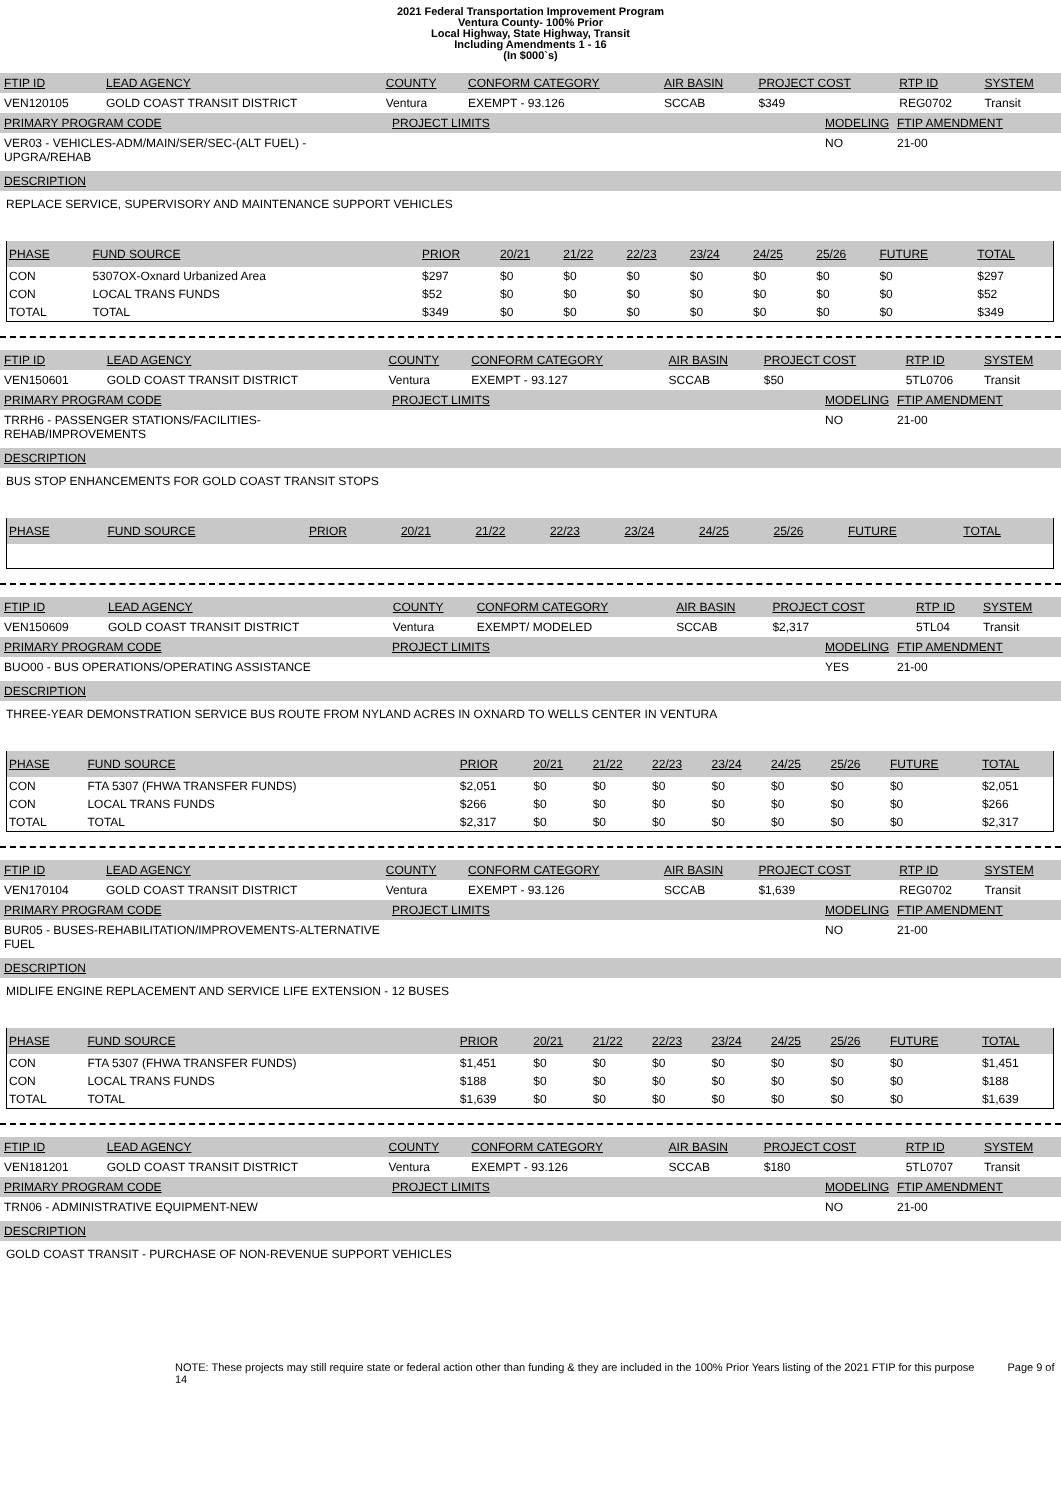2021 Federal Transportation Improvement Program
Ventura County- 100% Prior
Local Highway, State Highway, Transit
Including Amendments 1 - 16
(In $000`s)
| FTIP ID | LEAD AGENCY | COUNTY | CONFORM CATEGORY | AIR BASIN | PROJECT COST | RTP ID | SYSTEM |
| VEN120105 | GOLD COAST TRANSIT DISTRICT | Ventura | EXEMPT - 93.126 | SCCAB | $349 | REG0702 | Transit |
| PRIMARY PROGRAM CODE | PROJECT LIMITS | MODELING | FTIP AMENDMENT |
| VER03 - VEHICLES-ADM/MAIN/SER/SEC-(ALT FUEL) -UPGRA/REHAB | | NO | 21-00 |
DESCRIPTION
REPLACE SERVICE, SUPERVISORY AND MAINTENANCE SUPPORT VEHICLES
| PHASE | FUND SOURCE | PRIOR | 20/21 | 21/22 | 22/23 | 23/24 | 24/25 | 25/26 | FUTURE | TOTAL |
| --- | --- | --- | --- | --- | --- | --- | --- | --- | --- | --- |
| CON | 5307OX-Oxnard Urbanized Area | $297 | $0 | $0 | $0 | $0 | $0 | $0 | $0 | $297 |
| CON | LOCAL TRANS FUNDS | $52 | $0 | $0 | $0 | $0 | $0 | $0 | $0 | $52 |
| TOTAL | TOTAL | $349 | $0 | $0 | $0 | $0 | $0 | $0 | $0 | $349 |
| FTIP ID | LEAD AGENCY | COUNTY | CONFORM CATEGORY | AIR BASIN | PROJECT COST | RTP ID | SYSTEM |
| VEN150601 | GOLD COAST TRANSIT DISTRICT | Ventura | EXEMPT - 93.127 | SCCAB | $50 | 5TL0706 | Transit |
| PRIMARY PROGRAM CODE | PROJECT LIMITS | MODELING | FTIP AMENDMENT |
| TRRH6 - PASSENGER STATIONS/FACILITIES-REHAB/IMPROVEMENTS | | NO | 21-00 |
DESCRIPTION
BUS STOP ENHANCEMENTS FOR GOLD COAST TRANSIT STOPS
| PHASE | FUND SOURCE | PRIOR | 20/21 | 21/22 | 22/23 | 23/24 | 24/25 | 25/26 | FUTURE | TOTAL |
| --- | --- | --- | --- | --- | --- | --- | --- | --- | --- | --- |
| FTIP ID | LEAD AGENCY | COUNTY | CONFORM CATEGORY | AIR BASIN | PROJECT COST | RTP ID | SYSTEM |
| VEN150609 | GOLD COAST TRANSIT DISTRICT | Ventura | EXEMPT/ MODELED | SCCAB | $2,317 | 5TL04 | Transit |
| PRIMARY PROGRAM CODE | PROJECT LIMITS | MODELING | FTIP AMENDMENT |
| BUO00 - BUS OPERATIONS/OPERATING ASSISTANCE | | YES | 21-00 |
DESCRIPTION
THREE-YEAR DEMONSTRATION SERVICE BUS ROUTE FROM NYLAND ACRES IN OXNARD TO WELLS CENTER IN VENTURA
| PHASE | FUND SOURCE | PRIOR | 20/21 | 21/22 | 22/23 | 23/24 | 24/25 | 25/26 | FUTURE | TOTAL |
| --- | --- | --- | --- | --- | --- | --- | --- | --- | --- | --- |
| CON | FTA 5307 (FHWA TRANSFER FUNDS) | $2,051 | $0 | $0 | $0 | $0 | $0 | $0 | $0 | $2,051 |
| CON | LOCAL TRANS FUNDS | $266 | $0 | $0 | $0 | $0 | $0 | $0 | $0 | $266 |
| TOTAL | TOTAL | $2,317 | $0 | $0 | $0 | $0 | $0 | $0 | $0 | $2,317 |
| FTIP ID | LEAD AGENCY | COUNTY | CONFORM CATEGORY | AIR BASIN | PROJECT COST | RTP ID | SYSTEM |
| VEN170104 | GOLD COAST TRANSIT DISTRICT | Ventura | EXEMPT - 93.126 | SCCAB | $1,639 | REG0702 | Transit |
| PRIMARY PROGRAM CODE | PROJECT LIMITS | MODELING | FTIP AMENDMENT |
| BUR05 - BUSES-REHABILITATION/IMPROVEMENTS-ALTERNATIVE FUEL | | NO | 21-00 |
DESCRIPTION
MIDLIFE ENGINE REPLACEMENT AND SERVICE LIFE EXTENSION - 12 BUSES
| PHASE | FUND SOURCE | PRIOR | 20/21 | 21/22 | 22/23 | 23/24 | 24/25 | 25/26 | FUTURE | TOTAL |
| --- | --- | --- | --- | --- | --- | --- | --- | --- | --- | --- |
| CON | FTA 5307 (FHWA TRANSFER FUNDS) | $1,451 | $0 | $0 | $0 | $0 | $0 | $0 | $0 | $1,451 |
| CON | LOCAL TRANS FUNDS | $188 | $0 | $0 | $0 | $0 | $0 | $0 | $0 | $188 |
| TOTAL | TOTAL | $1,639 | $0 | $0 | $0 | $0 | $0 | $0 | $0 | $1,639 |
| FTIP ID | LEAD AGENCY | COUNTY | CONFORM CATEGORY | AIR BASIN | PROJECT COST | RTP ID | SYSTEM |
| VEN181201 | GOLD COAST TRANSIT DISTRICT | Ventura | EXEMPT - 93.126 | SCCAB | $180 | 5TL0707 | Transit |
| PRIMARY PROGRAM CODE | PROJECT LIMITS | MODELING | FTIP AMENDMENT |
| TRN06 - ADMINISTRATIVE EQUIPMENT-NEW | | NO | 21-00 |
DESCRIPTION
GOLD COAST TRANSIT - PURCHASE OF NON-REVENUE SUPPORT VEHICLES
NOTE: These projects may still require state or federal action other than funding & they are included in the 100% Prior Years listing of the 2021 FTIP for this purpose Page 9 of 14